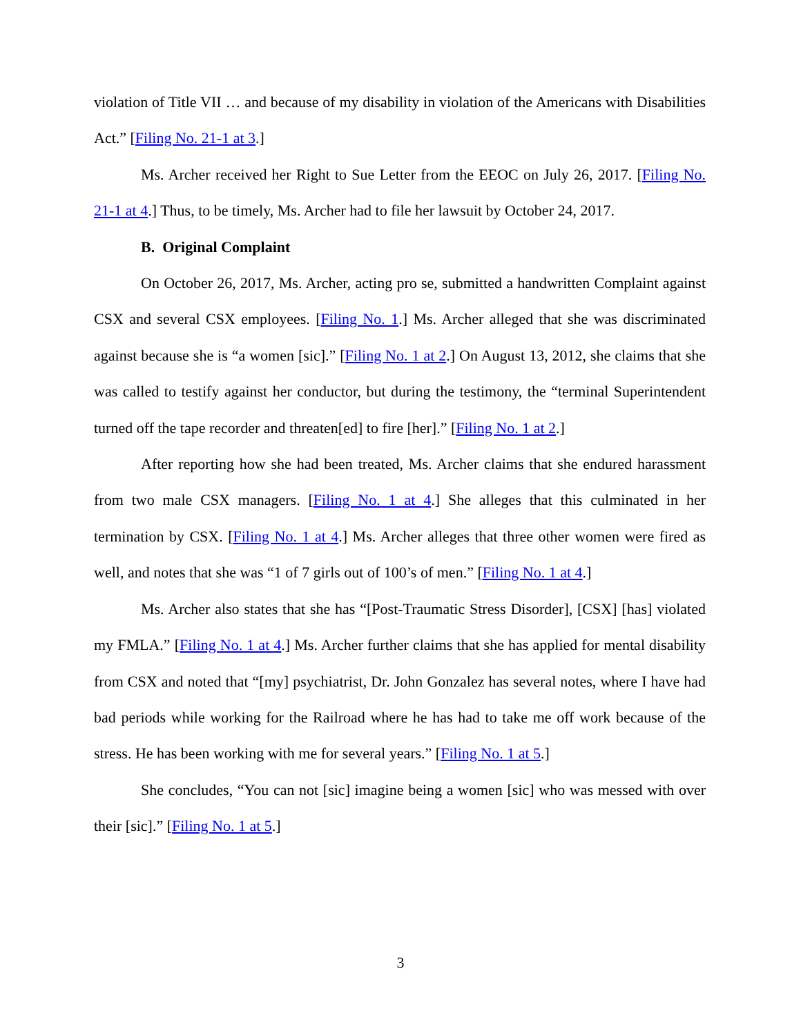violation of Title VII … and because of my disability in violation of the Americans with Disabilities Act.” [Filing No. 21-1 at 3.]
Ms. Archer received her Right to Sue Letter from the EEOC on July 26, 2017. [Filing No. 21-1 at 4.] Thus, to be timely, Ms. Archer had to file her lawsuit by October 24, 2017.
B. Original Complaint
On October 26, 2017, Ms. Archer, acting pro se, submitted a handwritten Complaint against CSX and several CSX employees. [Filing No. 1.] Ms. Archer alleged that she was discriminated against because she is “a women [sic].” [Filing No. 1 at 2.] On August 13, 2012, she claims that she was called to testify against her conductor, but during the testimony, the “terminal Superintendent turned off the tape recorder and threaten[ed] to fire [her].” [Filing No. 1 at 2.]
After reporting how she had been treated, Ms. Archer claims that she endured harassment from two male CSX managers. [Filing No. 1 at 4.] She alleges that this culminated in her termination by CSX. [Filing No. 1 at 4.] Ms. Archer alleges that three other women were fired as well, and notes that she was “1 of 7 girls out of 100’s of men.” [Filing No. 1 at 4.]
Ms. Archer also states that she has “[Post-Traumatic Stress Disorder], [CSX] [has] violated my FMLA.” [Filing No. 1 at 4.] Ms. Archer further claims that she has applied for mental disability from CSX and noted that “[my] psychiatrist, Dr. John Gonzalez has several notes, where I have had bad periods while working for the Railroad where he has had to take me off work because of the stress. He has been working with me for several years.” [Filing No. 1 at 5.]
She concludes, “You can not [sic] imagine being a women [sic] who was messed with over their [sic].” [Filing No. 1 at 5.]
3